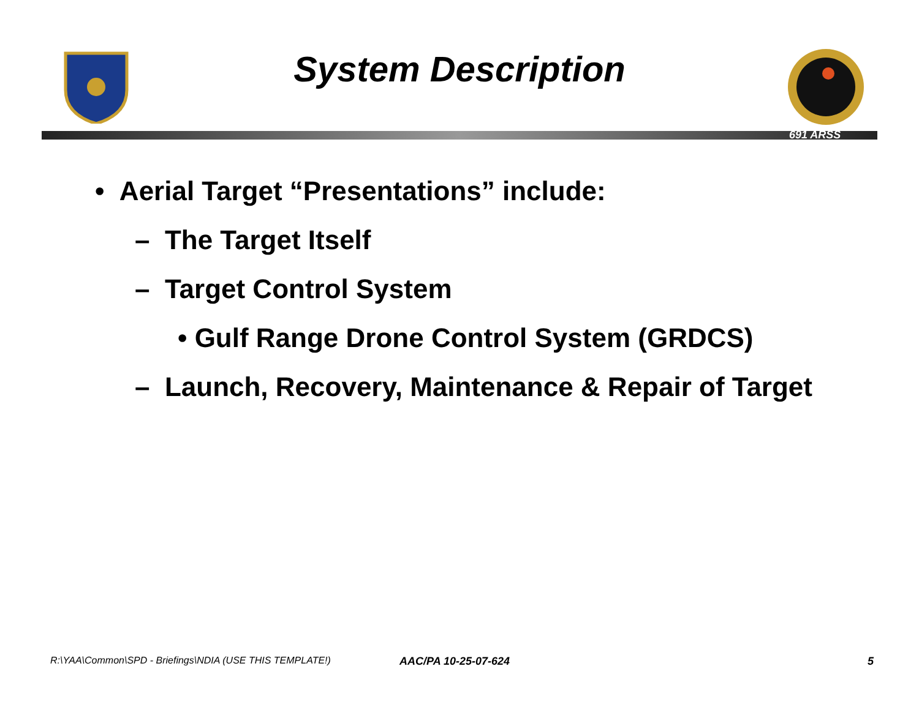System Description
691 ARSS
• Aerial Target “Presentations” include:
– The Target Itself
– Target Control System
• Gulf Range Drone Control System (GRDCS)
– Launch, Recovery, Maintenance & Repair of Target
R:\YAA\Common\SPD - Briefings\NDIA (USE THIS TEMPLATE!)
AAC/PA 10-25-07-624 5